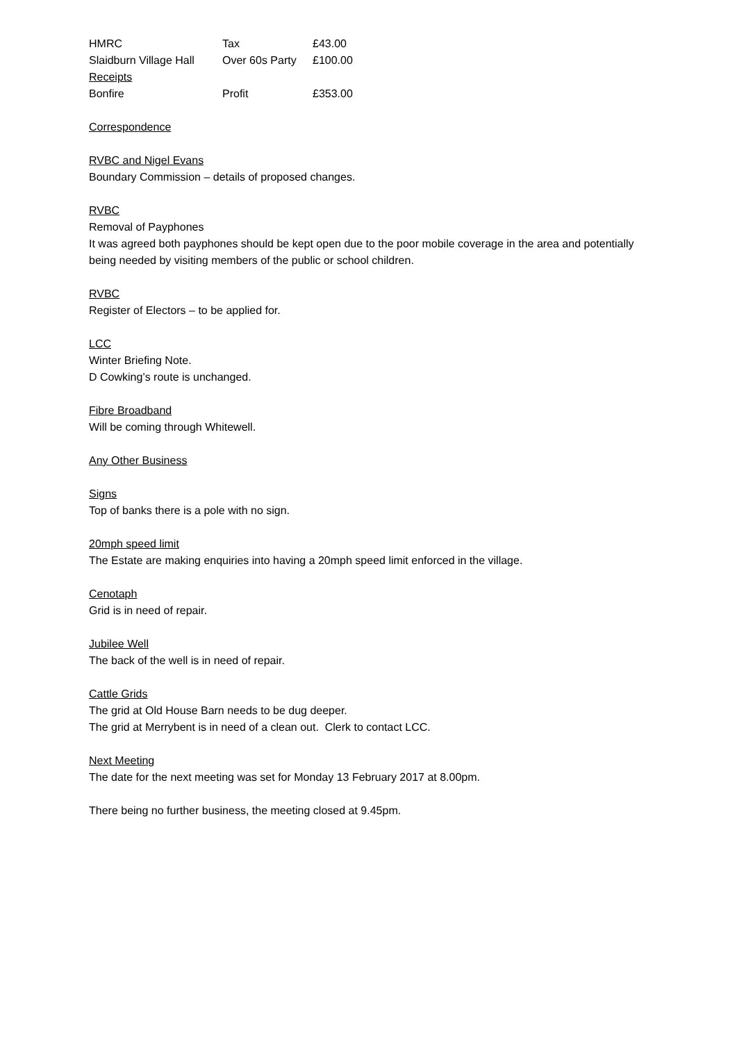| HMRC | Tax | £43.00 |
| Slaidburn Village Hall | Over 60s Party | £100.00 |
| Receipts | | |
| Bonfire | Profit | £353.00 |
Correspondence
RVBC and Nigel Evans
Boundary Commission – details of proposed changes.
RVBC
Removal of Payphones
It was agreed both payphones should be kept open due to the poor mobile coverage in the area and potentially being needed by visiting members of the public or school children.
RVBC
Register of Electors – to be applied for.
LCC
Winter Briefing Note.
D Cowking’s route is unchanged.
Fibre Broadband
Will be coming through Whitewell.
Any Other Business
Signs
Top of banks there is a pole with no sign.
20mph speed limit
The Estate are making enquiries into having a 20mph speed limit enforced in the village.
Cenotaph
Grid is in need of repair.
Jubilee Well
The back of the well is in need of repair.
Cattle Grids
The grid at Old House Barn needs to be dug deeper.
The grid at Merrybent is in need of a clean out. Clerk to contact LCC.
Next Meeting
The date for the next meeting was set for Monday 13 February 2017 at 8.00pm.
There being no further business, the meeting closed at 9.45pm.